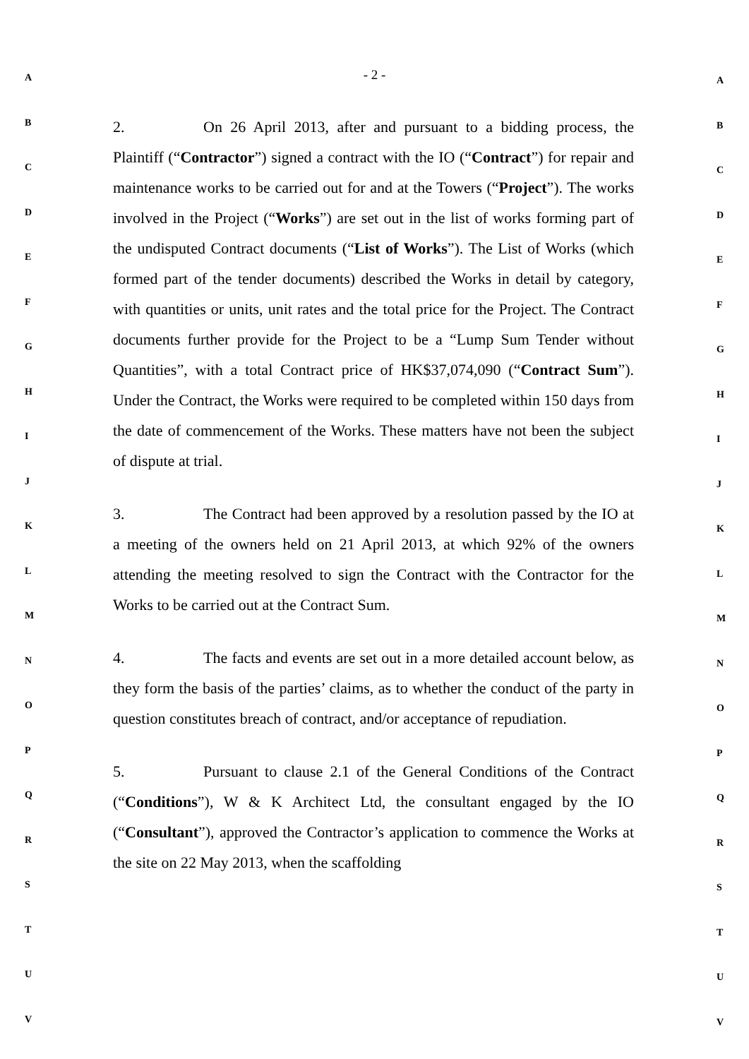- 2 -
A
B
C
D
E
F
G
H
I
J
K
L
M
N
O
P
Q
R
S
T
U
V
2. On 26 April 2013, after and pursuant to a bidding process, the Plaintiff (“Contractor”) signed a contract with the IO (“Contract”) for repair and maintenance works to be carried out for and at the Towers (“Project”). The works involved in the Project (“Works”) are set out in the list of works forming part of the undisputed Contract documents (“List of Works”). The List of Works (which formed part of the tender documents) described the Works in detail by category, with quantities or units, unit rates and the total price for the Project. The Contract documents further provide for the Project to be a “Lump Sum Tender without Quantities”, with a total Contract price of HK$37,074,090 (“Contract Sum”). Under the Contract, the Works were required to be completed within 150 days from the date of commencement of the Works. These matters have not been the subject of dispute at trial.
3. The Contract had been approved by a resolution passed by the IO at a meeting of the owners held on 21 April 2013, at which 92% of the owners attending the meeting resolved to sign the Contract with the Contractor for the Works to be carried out at the Contract Sum.
4. The facts and events are set out in a more detailed account below, as they form the basis of the parties’ claims, as to whether the conduct of the party in question constitutes breach of contract, and/or acceptance of repudiation.
5. Pursuant to clause 2.1 of the General Conditions of the Contract (“Conditions”), W & K Architect Ltd, the consultant engaged by the IO (“Consultant”), approved the Contractor’s application to commence the Works at the site on 22 May 2013, when the scaffolding
A
B
C
D
E
F
G
H
I
J
K
L
M
N
O
P
Q
R
S
T
U
V